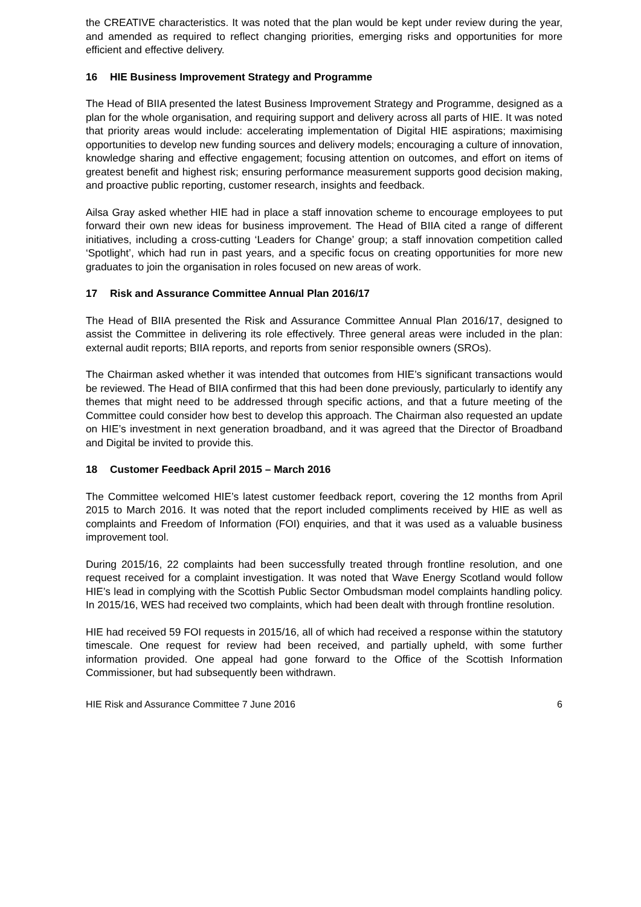the CREATIVE characteristics. It was noted that the plan would be kept under review during the year, and amended as required to reflect changing priorities, emerging risks and opportunities for more efficient and effective delivery.
16 HIE Business Improvement Strategy and Programme
The Head of BIIA presented the latest Business Improvement Strategy and Programme, designed as a plan for the whole organisation, and requiring support and delivery across all parts of HIE. It was noted that priority areas would include: accelerating implementation of Digital HIE aspirations; maximising opportunities to develop new funding sources and delivery models; encouraging a culture of innovation, knowledge sharing and effective engagement; focusing attention on outcomes, and effort on items of greatest benefit and highest risk; ensuring performance measurement supports good decision making, and proactive public reporting, customer research, insights and feedback.
Ailsa Gray asked whether HIE had in place a staff innovation scheme to encourage employees to put forward their own new ideas for business improvement. The Head of BIIA cited a range of different initiatives, including a cross-cutting ‘Leaders for Change’ group; a staff innovation competition called ‘Spotlight’, which had run in past years, and a specific focus on creating opportunities for more new graduates to join the organisation in roles focused on new areas of work.
17 Risk and Assurance Committee Annual Plan 2016/17
The Head of BIIA presented the Risk and Assurance Committee Annual Plan 2016/17, designed to assist the Committee in delivering its role effectively. Three general areas were included in the plan: external audit reports; BIIA reports, and reports from senior responsible owners (SROs).
The Chairman asked whether it was intended that outcomes from HIE’s significant transactions would be reviewed. The Head of BIIA confirmed that this had been done previously, particularly to identify any themes that might need to be addressed through specific actions, and that a future meeting of the Committee could consider how best to develop this approach. The Chairman also requested an update on HIE’s investment in next generation broadband, and it was agreed that the Director of Broadband and Digital be invited to provide this.
18 Customer Feedback April 2015 – March 2016
The Committee welcomed HIE’s latest customer feedback report, covering the 12 months from April 2015 to March 2016. It was noted that the report included compliments received by HIE as well as complaints and Freedom of Information (FOI) enquiries, and that it was used as a valuable business improvement tool.
During 2015/16, 22 complaints had been successfully treated through frontline resolution, and one request received for a complaint investigation. It was noted that Wave Energy Scotland would follow HIE’s lead in complying with the Scottish Public Sector Ombudsman model complaints handling policy. In 2015/16, WES had received two complaints, which had been dealt with through frontline resolution.
HIE had received 59 FOI requests in 2015/16, all of which had received a response within the statutory timescale. One request for review had been received, and partially upheld, with some further information provided. One appeal had gone forward to the Office of the Scottish Information Commissioner, but had subsequently been withdrawn.
HIE Risk and Assurance Committee 7 June 2016 6